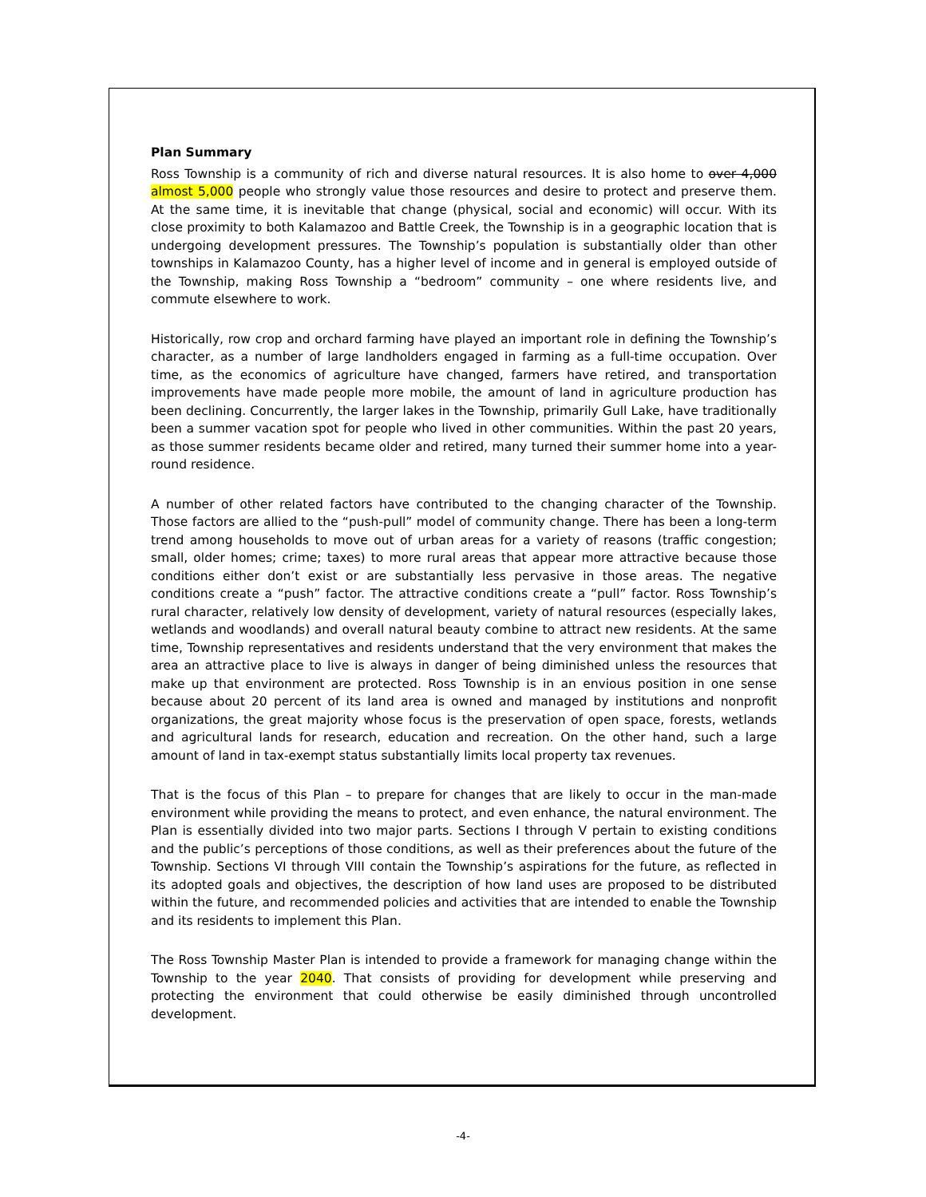Plan Summary
Ross Township is a community of rich and diverse natural resources. It is also home to over 4,000 almost 5,000 people who strongly value those resources and desire to protect and preserve them. At the same time, it is inevitable that change (physical, social and economic) will occur. With its close proximity to both Kalamazoo and Battle Creek, the Township is in a geographic location that is undergoing development pressures. The Township’s population is substantially older than other townships in Kalamazoo County, has a higher level of income and in general is employed outside of the Township, making Ross Township a “bedroom” community – one where residents live, and commute elsewhere to work.
Historically, row crop and orchard farming have played an important role in defining the Township’s character, as a number of large landholders engaged in farming as a full-time occupation. Over time, as the economics of agriculture have changed, farmers have retired, and transportation improvements have made people more mobile, the amount of land in agriculture production has been declining. Concurrently, the larger lakes in the Township, primarily Gull Lake, have traditionally been a summer vacation spot for people who lived in other communities. Within the past 20 years, as those summer residents became older and retired, many turned their summer home into a year-round residence.
A number of other related factors have contributed to the changing character of the Township. Those factors are allied to the “push-pull” model of community change. There has been a long-term trend among households to move out of urban areas for a variety of reasons (traffic congestion; small, older homes; crime; taxes) to more rural areas that appear more attractive because those conditions either don’t exist or are substantially less pervasive in those areas. The negative conditions create a “push” factor. The attractive conditions create a “pull” factor. Ross Township’s rural character, relatively low density of development, variety of natural resources (especially lakes, wetlands and woodlands) and overall natural beauty combine to attract new residents. At the same time, Township representatives and residents understand that the very environment that makes the area an attractive place to live is always in danger of being diminished unless the resources that make up that environment are protected. Ross Township is in an envious position in one sense because about 20 percent of its land area is owned and managed by institutions and nonprofit organizations, the great majority whose focus is the preservation of open space, forests, wetlands and agricultural lands for research, education and recreation. On the other hand, such a large amount of land in tax-exempt status substantially limits local property tax revenues.
That is the focus of this Plan – to prepare for changes that are likely to occur in the man-made environment while providing the means to protect, and even enhance, the natural environment. The Plan is essentially divided into two major parts. Sections I through V pertain to existing conditions and the public’s perceptions of those conditions, as well as their preferences about the future of the Township. Sections VI through VIII contain the Township’s aspirations for the future, as reflected in its adopted goals and objectives, the description of how land uses are proposed to be distributed within the future, and recommended policies and activities that are intended to enable the Township and its residents to implement this Plan.
The Ross Township Master Plan is intended to provide a framework for managing change within the Township to the year 2040. That consists of providing for development while preserving and protecting the environment that could otherwise be easily diminished through uncontrolled development.
-4-